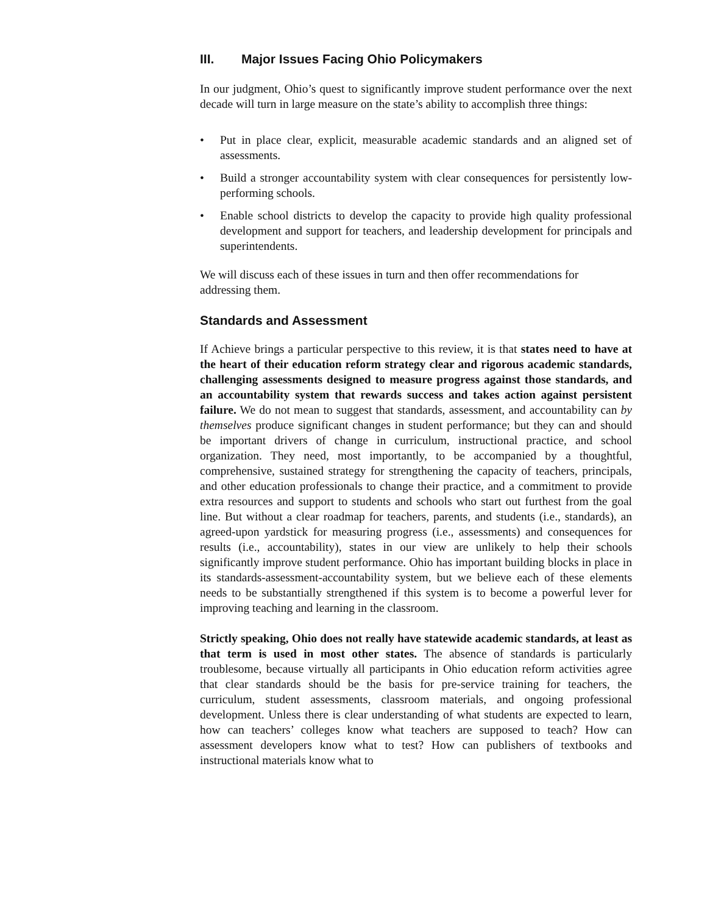III. Major Issues Facing Ohio Policymakers
In our judgment, Ohio’s quest to significantly improve student performance over the next decade will turn in large measure on the state’s ability to accomplish three things:
• Put in place clear, explicit, measurable academic standards and an aligned set of assessments.
• Build a stronger accountability system with clear consequences for persistently low-performing schools.
• Enable school districts to develop the capacity to provide high quality professional development and support for teachers, and leadership development for principals and superintendents.
We will discuss each of these issues in turn and then offer recommendations for addressing them.
Standards and Assessment
If Achieve brings a particular perspective to this review, it is that states need to have at the heart of their education reform strategy clear and rigorous academic standards, challenging assessments designed to measure progress against those standards, and an accountability system that rewards success and takes action against persistent failure. We do not mean to suggest that standards, assessment, and accountability can by themselves produce significant changes in student performance; but they can and should be important drivers of change in curriculum, instructional practice, and school organization. They need, most importantly, to be accompanied by a thoughtful, comprehensive, sustained strategy for strengthening the capacity of teachers, principals, and other education professionals to change their practice, and a commitment to provide extra resources and support to students and schools who start out furthest from the goal line. But without a clear roadmap for teachers, parents, and students (i.e., standards), an agreed-upon yardstick for measuring progress (i.e., assessments) and consequences for results (i.e., accountability), states in our view are unlikely to help their schools significantly improve student performance. Ohio has important building blocks in place in its standards-assessment-accountability system, but we believe each of these elements needs to be substantially strengthened if this system is to become a powerful lever for improving teaching and learning in the classroom.
Strictly speaking, Ohio does not really have statewide academic standards, at least as that term is used in most other states. The absence of standards is particularly troublesome, because virtually all participants in Ohio education reform activities agree that clear standards should be the basis for pre-service training for teachers, the curriculum, student assessments, classroom materials, and ongoing professional development. Unless there is clear understanding of what students are expected to learn, how can teachers’ colleges know what teachers are supposed to teach? How can assessment developers know what to test? How can publishers of textbooks and instructional materials know what to